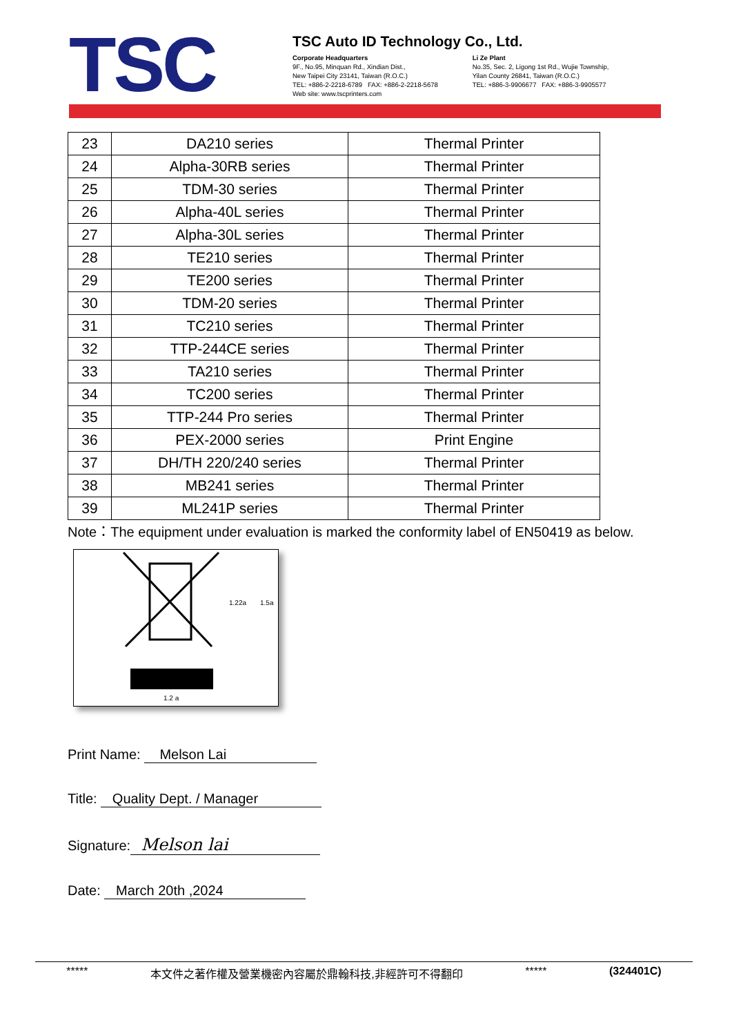TSC
TSC Auto ID Technology Co., Ltd.
Corporate Headquarters
9F., No.95, Minquan Rd., Xindian Dist.,
New Taipei City 23141, Taiwan (R.O.C.)
TEL: +886-2-2218-6789 FAX: +886-2-2218-5678
Web site: www.tscprinters.com
Li Ze Plant
No.35, Sec. 2, Ligong 1st Rd., Wujie Township,
Yilan County 26841, Taiwan (R.O.C.)
TEL: +886-3-9906677 FAX: +886-3-9905577
| 23 | DA210 series | Thermal Printer |
| 24 | Alpha-30RB series | Thermal Printer |
| 25 | TDM-30 series | Thermal Printer |
| 26 | Alpha-40L series | Thermal Printer |
| 27 | Alpha-30L series | Thermal Printer |
| 28 | TE210 series | Thermal Printer |
| 29 | TE200 series | Thermal Printer |
| 30 | TDM-20 series | Thermal Printer |
| 31 | TC210 series | Thermal Printer |
| 32 | TTP-244CE series | Thermal Printer |
| 33 | TA210 series | Thermal Printer |
| 34 | TC200 series | Thermal Printer |
| 35 | TTP-244 Pro series | Thermal Printer |
| 36 | PEX-2000 series | Print Engine |
| 37 | DH/TH 220/240 series | Thermal Printer |
| 38 | MB241 series | Thermal Printer |
| 39 | ML241P series | Thermal Printer |
Note：The equipment under evaluation is marked the conformity label of EN50419 as below.
1.22a
1.5a
1.2 a
Print Name: Melson Lai
Title: Quality Dept. / Manager
Signature: Melson lai
Date: March 20th ,2024
***** 本文件之著作權及營業機密內容屬於鼎翰科技,非經許可不得翻印 ***** (324401C)